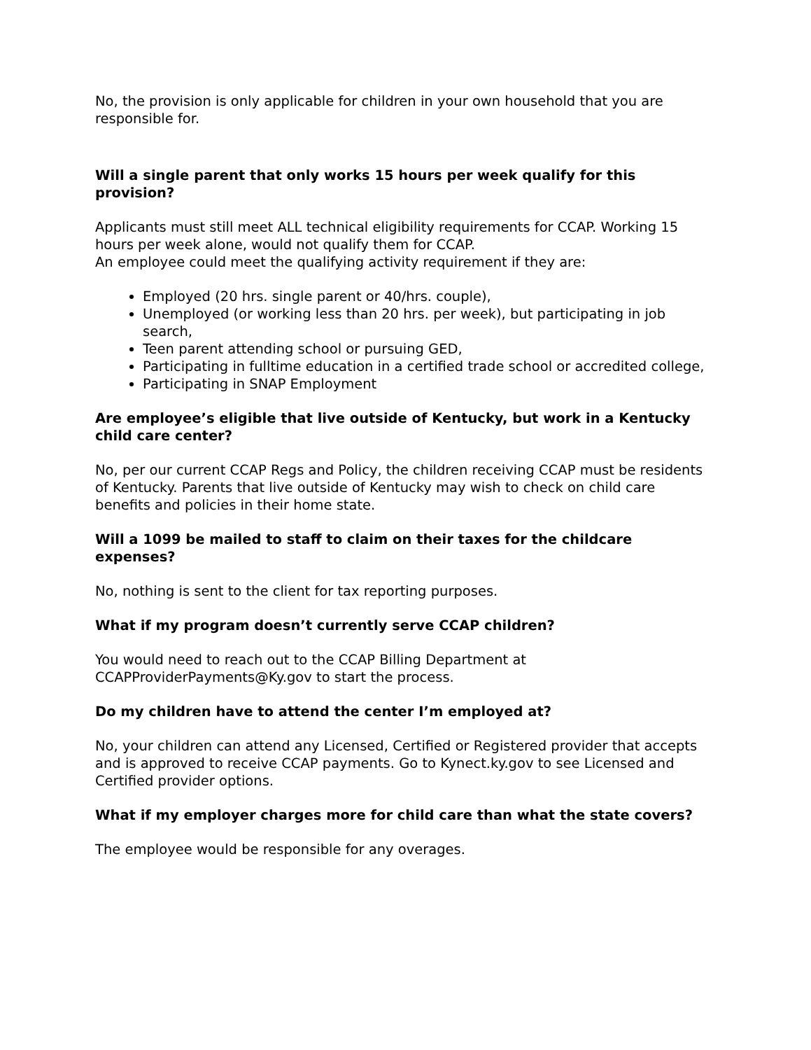No, the provision is only applicable for children in your own household that you are responsible for.
Will a single parent that only works 15 hours per week qualify for this provision?
Applicants must still meet ALL technical eligibility requirements for CCAP. Working 15 hours per week alone, would not qualify them for CCAP.
An employee could meet the qualifying activity requirement if they are:
Employed (20 hrs. single parent or 40/hrs. couple),
Unemployed (or working less than 20 hrs. per week), but participating in job search,
Teen parent attending school or pursuing GED,
Participating in fulltime education in a certified trade school or accredited college,
Participating in SNAP Employment
Are employee’s eligible that live outside of Kentucky, but work in a Kentucky child care center?
No, per our current CCAP Regs and Policy, the children receiving CCAP must be residents of Kentucky. Parents that live outside of Kentucky may wish to check on child care benefits and policies in their home state.
Will a 1099 be mailed to staff to claim on their taxes for the childcare expenses?
No, nothing is sent to the client for tax reporting purposes.
What if my program doesn’t currently serve CCAP children?
You would need to reach out to the CCAP Billing Department at CCAPProviderPayments@Ky.gov to start the process.
Do my children have to attend the center I’m employed at?
No, your children can attend any Licensed, Certified or Registered provider that accepts and is approved to receive CCAP payments. Go to Kynect.ky.gov to see Licensed and Certified provider options.
What if my employer charges more for child care than what the state covers?
The employee would be responsible for any overages.